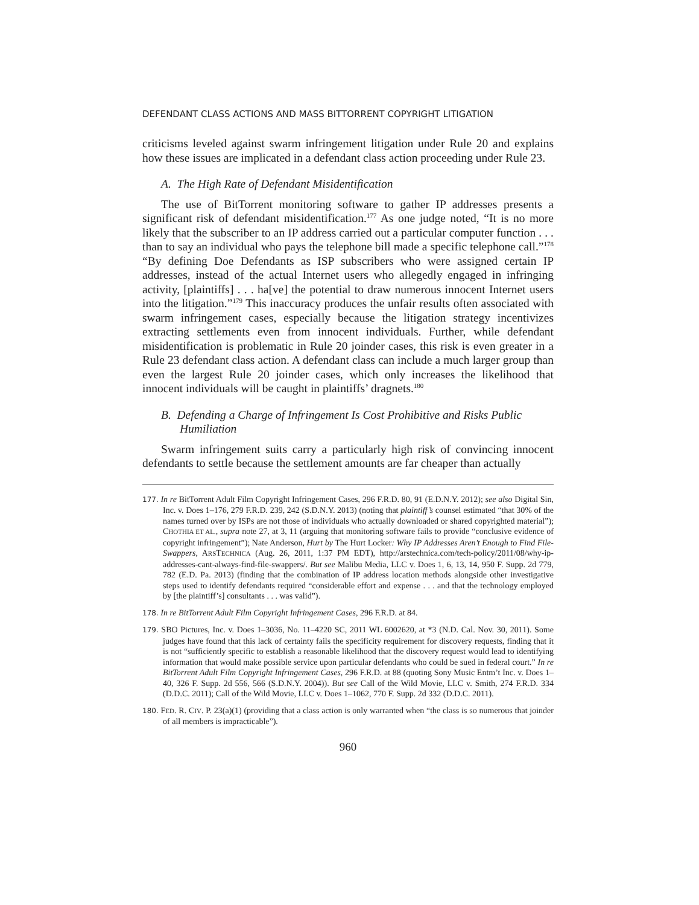DEFENDANT CLASS ACTIONS AND MASS BITTORRENT COPYRIGHT LITIGATION
criticisms leveled against swarm infringement litigation under Rule 20 and explains how these issues are implicated in a defendant class action proceeding under Rule 23.
A. The High Rate of Defendant Misidentification
The use of BitTorrent monitoring software to gather IP addresses presents a significant risk of defendant misidentification.<sup>177</sup> As one judge noted, “It is no more likely that the subscriber to an IP address carried out a particular computer function . . . than to say an individual who pays the telephone bill made a specific telephone call.”<sup>178</sup> “By defining Doe Defendants as ISP subscribers who were assigned certain IP addresses, instead of the actual Internet users who allegedly engaged in infringing activity, [plaintiffs] . . . ha[ve] the potential to draw numerous innocent Internet users into the litigation.”<sup>179</sup> This inaccuracy produces the unfair results often associated with swarm infringement cases, especially because the litigation strategy incentivizes extracting settlements even from innocent individuals. Further, while defendant misidentification is problematic in Rule 20 joinder cases, this risk is even greater in a Rule 23 defendant class action. A defendant class can include a much larger group than even the largest Rule 20 joinder cases, which only increases the likelihood that innocent individuals will be caught in plaintiffs’ dragnets.<sup>180</sup>
B. Defending a Charge of Infringement Is Cost Prohibitive and Risks Public Humiliation
Swarm infringement suits carry a particularly high risk of convincing innocent defendants to settle because the settlement amounts are far cheaper than actually
177. In re BitTorrent Adult Film Copyright Infringement Cases, 296 F.R.D. 80, 91 (E.D.N.Y. 2012); see also Digital Sin, Inc. v. Does 1–176, 279 F.R.D. 239, 242 (S.D.N.Y. 2013) (noting that plaintiff’s counsel estimated “that 30% of the names turned over by ISPs are not those of individuals who actually downloaded or shared copyrighted material”); CHOTHIA ET AL., supra note 27, at 3, 11 (arguing that monitoring software fails to provide “conclusive evidence of copyright infringement”); Nate Anderson, Hurt by The Hurt Locker: Why IP Addresses Aren’t Enough to Find File-Swappers, ARSTECHNICA (Aug. 26, 2011, 1:37 PM EDT), http://arstechnica.com/tech-policy/2011/08/why-ip-addresses-cant-always-find-file-swappers/. But see Malibu Media, LLC v. Does 1, 6, 13, 14, 950 F. Supp. 2d 779, 782 (E.D. Pa. 2013) (finding that the combination of IP address location methods alongside other investigative steps used to identify defendants required “considerable effort and expense . . . and that the technology employed by [the plaintiff’s] consultants . . . was valid”).
178. In re BitTorrent Adult Film Copyright Infringement Cases, 296 F.R.D. at 84.
179. SBO Pictures, Inc. v. Does 1–3036, No. 11–4220 SC, 2011 WL 6002620, at *3 (N.D. Cal. Nov. 30, 2011). Some judges have found that this lack of certainty fails the specificity requirement for discovery requests, finding that it is not “sufficiently specific to establish a reasonable likelihood that the discovery request would lead to identifying information that would make possible service upon particular defendants who could be sued in federal court.” In re BitTorrent Adult Film Copyright Infringement Cases, 296 F.R.D. at 88 (quoting Sony Music Entm’t Inc. v. Does 1–40, 326 F. Supp. 2d 556, 566 (S.D.N.Y. 2004)). But see Call of the Wild Movie, LLC v. Smith, 274 F.R.D. 334 (D.D.C. 2011); Call of the Wild Movie, LLC v. Does 1–1062, 770 F. Supp. 2d 332 (D.D.C. 2011).
180. FED. R. CIV. P. 23(a)(1) (providing that a class action is only warranted when “the class is so numerous that joinder of all members is impracticable”).
960